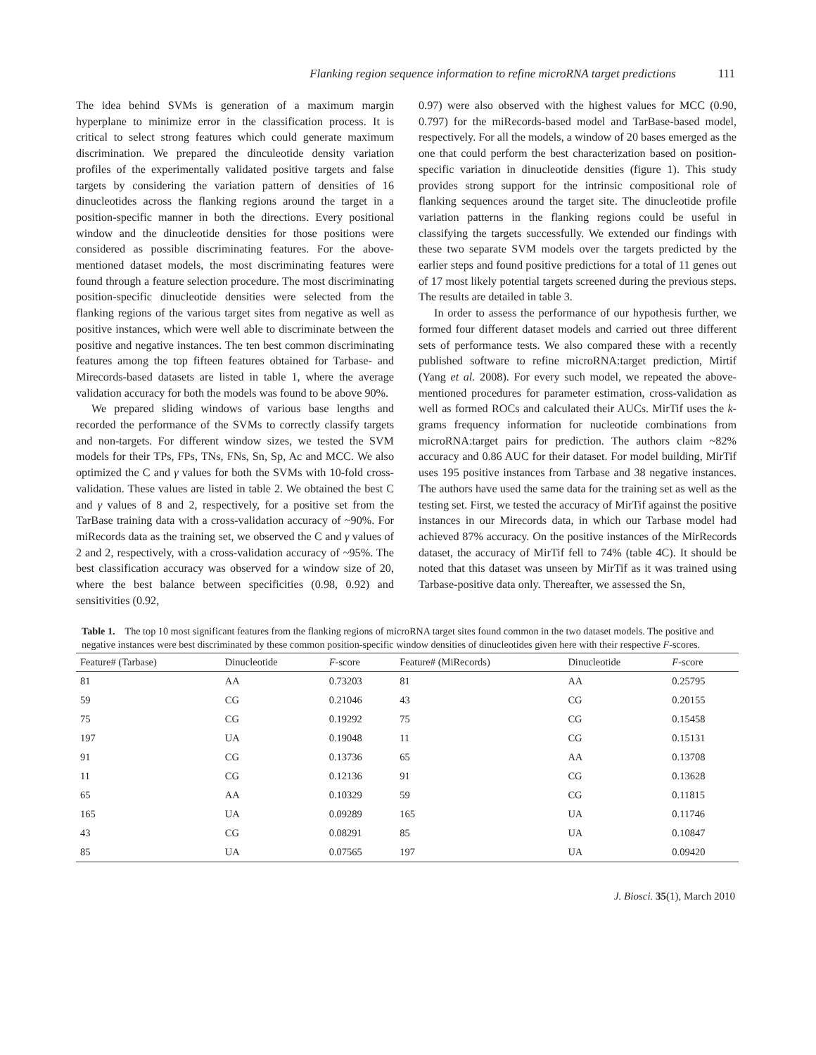Flanking region sequence information to refine microRNA target predictions 111
The idea behind SVMs is generation of a maximum margin hyperplane to minimize error in the classification process. It is critical to select strong features which could generate maximum discrimination. We prepared the dinculeotide density variation profiles of the experimentally validated positive targets and false targets by considering the variation pattern of densities of 16 dinucleotides across the flanking regions around the target in a position-specific manner in both the directions. Every positional window and the dinucleotide densities for those positions were considered as possible discriminating features. For the above-mentioned dataset models, the most discriminating features were found through a feature selection procedure. The most discriminating position-specific dinucleotide densities were selected from the flanking regions of the various target sites from negative as well as positive instances, which were well able to discriminate between the positive and negative instances. The ten best common discriminating features among the top fifteen features obtained for Tarbase- and Mirecords-based datasets are listed in table 1, where the average validation accuracy for both the models was found to be above 90%.
We prepared sliding windows of various base lengths and recorded the performance of the SVMs to correctly classify targets and non-targets. For different window sizes, we tested the SVM models for their TPs, FPs, TNs, FNs, Sn, Sp, Ac and MCC. We also optimized the C and γ values for both the SVMs with 10-fold cross-validation. These values are listed in table 2. We obtained the best C and γ values of 8 and 2, respectively, for a positive set from the TarBase training data with a cross-validation accuracy of ~90%. For miRecords data as the training set, we observed the C and γ values of 2 and 2, respectively, with a cross-validation accuracy of ~95%. The best classification accuracy was observed for a window size of 20, where the best balance between specificities (0.98, 0.92) and sensitivities (0.92,
0.97) were also observed with the highest values for MCC (0.90, 0.797) for the miRecords-based model and TarBase-based model, respectively. For all the models, a window of 20 bases emerged as the one that could perform the best characterization based on position-specific variation in dinucleotide densities (figure 1). This study provides strong support for the intrinsic compositional role of flanking sequences around the target site. The dinucleotide profile variation patterns in the flanking regions could be useful in classifying the targets successfully. We extended our findings with these two separate SVM models over the targets predicted by the earlier steps and found positive predictions for a total of 11 genes out of 17 most likely potential targets screened during the previous steps. The results are detailed in table 3.
In order to assess the performance of our hypothesis further, we formed four different dataset models and carried out three different sets of performance tests. We also compared these with a recently published software to refine microRNA:target prediction, Mirtif (Yang et al. 2008). For every such model, we repeated the above-mentioned procedures for parameter estimation, cross-validation as well as formed ROCs and calculated their AUCs. MirTif uses the k-grams frequency information for nucleotide combinations from microRNA:target pairs for prediction. The authors claim ~82% accuracy and 0.86 AUC for their dataset. For model building, MirTif uses 195 positive instances from Tarbase and 38 negative instances. The authors have used the same data for the training set as well as the testing set. First, we tested the accuracy of MirTif against the positive instances in our Mirecords data, in which our Tarbase model had achieved 87% accuracy. On the positive instances of the MirRecords dataset, the accuracy of MirTif fell to 74% (table 4C). It should be noted that this dataset was unseen by MirTif as it was trained using Tarbase-positive data only. Thereafter, we assessed the Sn,
Table 1. The top 10 most significant features from the flanking regions of microRNA target sites found common in the two dataset models. The positive and negative instances were best discriminated by these common position-specific window densities of dinucleotides given here with their respective F-scores.
| Feature# (Tarbase) | Dinucleotide | F -score | Feature# (MiRecords) | Dinucleotide | F -score |
| --- | --- | --- | --- | --- | --- |
| 81 | AA | 0.73203 | 81 | AA | 0.25795 |
| 59 | CG | 0.21046 | 43 | CG | 0.20155 |
| 75 | CG | 0.19292 | 75 | CG | 0.15458 |
| 197 | UA | 0.19048 | 11 | CG | 0.15131 |
| 91 | CG | 0.13736 | 65 | AA | 0.13708 |
| 11 | CG | 0.12136 | 91 | CG | 0.13628 |
| 65 | AA | 0.10329 | 59 | CG | 0.11815 |
| 165 | UA | 0.09289 | 165 | UA | 0.11746 |
| 43 | CG | 0.08291 | 85 | UA | 0.10847 |
| 85 | UA | 0.07565 | 197 | UA | 0.09420 |
J. Biosci. 35(1), March 2010